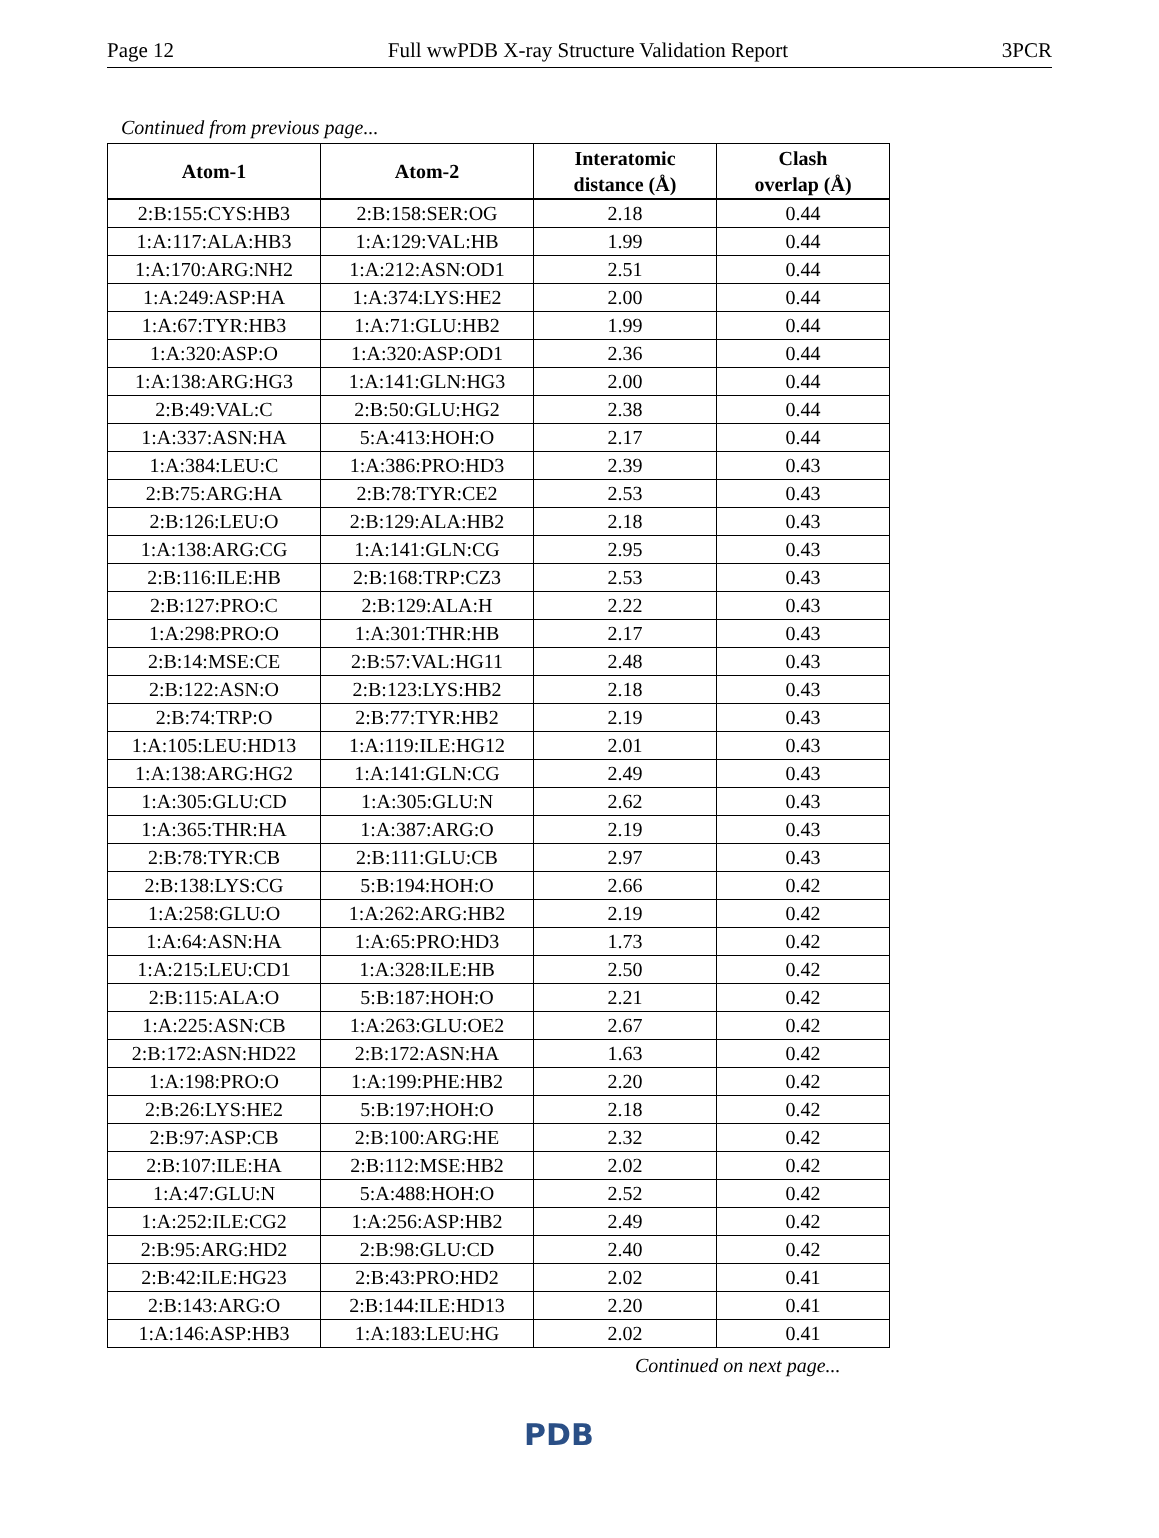Page 12 Full wwPDB X-ray Structure Validation Report 3PCR
Continued from previous page...
| Atom-1 | Atom-2 | Interatomic distance (Å) | Clash overlap (Å) |
| --- | --- | --- | --- |
| 2:B:155:CYS:HB3 | 2:B:158:SER:OG | 2.18 | 0.44 |
| 1:A:117:ALA:HB3 | 1:A:129:VAL:HB | 1.99 | 0.44 |
| 1:A:170:ARG:NH2 | 1:A:212:ASN:OD1 | 2.51 | 0.44 |
| 1:A:249:ASP:HA | 1:A:374:LYS:HE2 | 2.00 | 0.44 |
| 1:A:67:TYR:HB3 | 1:A:71:GLU:HB2 | 1.99 | 0.44 |
| 1:A:320:ASP:O | 1:A:320:ASP:OD1 | 2.36 | 0.44 |
| 1:A:138:ARG:HG3 | 1:A:141:GLN:HG3 | 2.00 | 0.44 |
| 2:B:49:VAL:C | 2:B:50:GLU:HG2 | 2.38 | 0.44 |
| 1:A:337:ASN:HA | 5:A:413:HOH:O | 2.17 | 0.44 |
| 1:A:384:LEU:C | 1:A:386:PRO:HD3 | 2.39 | 0.43 |
| 2:B:75:ARG:HA | 2:B:78:TYR:CE2 | 2.53 | 0.43 |
| 2:B:126:LEU:O | 2:B:129:ALA:HB2 | 2.18 | 0.43 |
| 1:A:138:ARG:CG | 1:A:141:GLN:CG | 2.95 | 0.43 |
| 2:B:116:ILE:HB | 2:B:168:TRP:CZ3 | 2.53 | 0.43 |
| 2:B:127:PRO:C | 2:B:129:ALA:H | 2.22 | 0.43 |
| 1:A:298:PRO:O | 1:A:301:THR:HB | 2.17 | 0.43 |
| 2:B:14:MSE:CE | 2:B:57:VAL:HG11 | 2.48 | 0.43 |
| 2:B:122:ASN:O | 2:B:123:LYS:HB2 | 2.18 | 0.43 |
| 2:B:74:TRP:O | 2:B:77:TYR:HB2 | 2.19 | 0.43 |
| 1:A:105:LEU:HD13 | 1:A:119:ILE:HG12 | 2.01 | 0.43 |
| 1:A:138:ARG:HG2 | 1:A:141:GLN:CG | 2.49 | 0.43 |
| 1:A:305:GLU:CD | 1:A:305:GLU:N | 2.62 | 0.43 |
| 1:A:365:THR:HA | 1:A:387:ARG:O | 2.19 | 0.43 |
| 2:B:78:TYR:CB | 2:B:111:GLU:CB | 2.97 | 0.43 |
| 2:B:138:LYS:CG | 5:B:194:HOH:O | 2.66 | 0.42 |
| 1:A:258:GLU:O | 1:A:262:ARG:HB2 | 2.19 | 0.42 |
| 1:A:64:ASN:HA | 1:A:65:PRO:HD3 | 1.73 | 0.42 |
| 1:A:215:LEU:CD1 | 1:A:328:ILE:HB | 2.50 | 0.42 |
| 2:B:115:ALA:O | 5:B:187:HOH:O | 2.21 | 0.42 |
| 1:A:225:ASN:CB | 1:A:263:GLU:OE2 | 2.67 | 0.42 |
| 2:B:172:ASN:HD22 | 2:B:172:ASN:HA | 1.63 | 0.42 |
| 1:A:198:PRO:O | 1:A:199:PHE:HB2 | 2.20 | 0.42 |
| 2:B:26:LYS:HE2 | 5:B:197:HOH:O | 2.18 | 0.42 |
| 2:B:97:ASP:CB | 2:B:100:ARG:HE | 2.32 | 0.42 |
| 2:B:107:ILE:HA | 2:B:112:MSE:HB2 | 2.02 | 0.42 |
| 1:A:47:GLU:N | 5:A:488:HOH:O | 2.52 | 0.42 |
| 1:A:252:ILE:CG2 | 1:A:256:ASP:HB2 | 2.49 | 0.42 |
| 2:B:95:ARG:HD2 | 2:B:98:GLU:CD | 2.40 | 0.42 |
| 2:B:42:ILE:HG23 | 2:B:43:PRO:HD2 | 2.02 | 0.41 |
| 2:B:143:ARG:O | 2:B:144:ILE:HD13 | 2.20 | 0.41 |
| 1:A:146:ASP:HB3 | 1:A:183:LEU:HG | 2.02 | 0.41 |
Continued on next page...
PDB